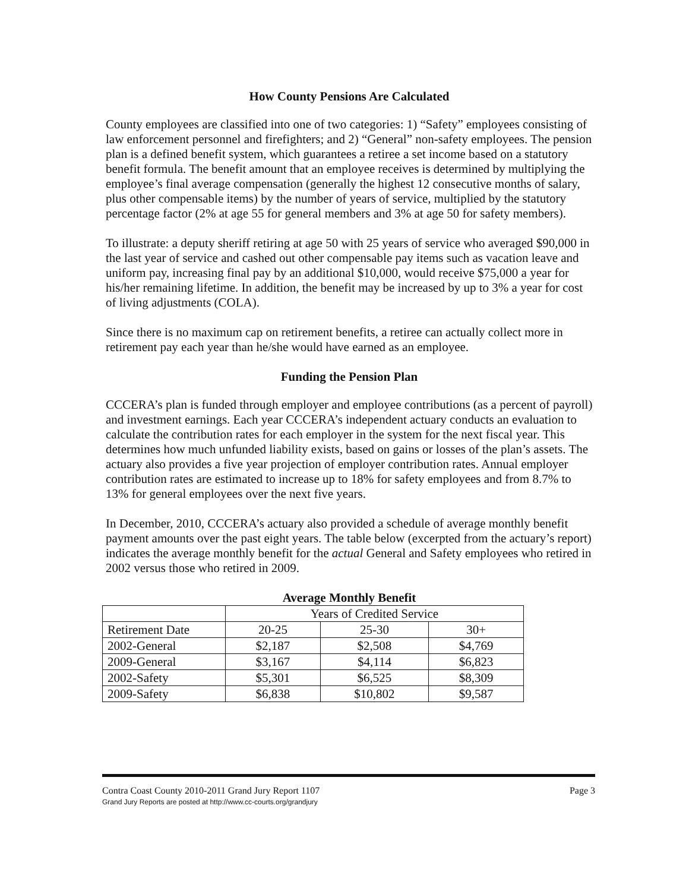How County Pensions Are Calculated
County employees are classified into one of two categories: 1) “Safety” employees consisting of law enforcement personnel and firefighters; and 2) “General” non-safety employees. The pension plan is a defined benefit system, which guarantees a retiree a set income based on a statutory benefit formula. The benefit amount that an employee receives is determined by multiplying the employee’s final average compensation (generally the highest 12 consecutive months of salary, plus other compensable items) by the number of years of service, multiplied by the statutory percentage factor (2% at age 55 for general members and 3% at age 50 for safety members).
To illustrate: a deputy sheriff retiring at age 50 with 25 years of service who averaged $90,000 in the last year of service and cashed out other compensable pay items such as vacation leave and uniform pay, increasing final pay by an additional $10,000, would receive $75,000 a year for his/her remaining lifetime. In addition, the benefit may be increased by up to 3% a year for cost of living adjustments (COLA).
Since there is no maximum cap on retirement benefits, a retiree can actually collect more in retirement pay each year than he/she would have earned as an employee.
Funding the Pension Plan
CCCERA’s plan is funded through employer and employee contributions (as a percent of payroll) and investment earnings. Each year CCCERA’s independent actuary conducts an evaluation to calculate the contribution rates for each employer in the system for the next fiscal year. This determines how much unfunded liability exists, based on gains or losses of the plan’s assets. The actuary also provides a five year projection of employer contribution rates. Annual employer contribution rates are estimated to increase up to 18% for safety employees and from 8.7% to 13% for general employees over the next five years.
In December, 2010, CCCERA’s actuary also provided a schedule of average monthly benefit payment amounts over the past eight years. The table below (excerpted from the actuary’s report) indicates the average monthly benefit for the actual General and Safety employees who retired in 2002 versus those who retired in 2009.
Average Monthly Benefit
| | Years of Credited Service | | |
| --- | --- | --- | --- |
| Retirement Date | 20-25 | 25-30 | 30+ |
| 2002-General | $2,187 | $2,508 | $4,769 |
| 2009-General | $3,167 | $4,114 | $6,823 |
| 2002-Safety | $5,301 | $6,525 | $8,309 |
| 2009-Safety | $6,838 | $10,802 | $9,587 |
Page 3 Contra Coast County 2010-2011 Grand Jury Report 1107
Grand Jury Reports are posted at http://www.cc-courts.org/grandjury